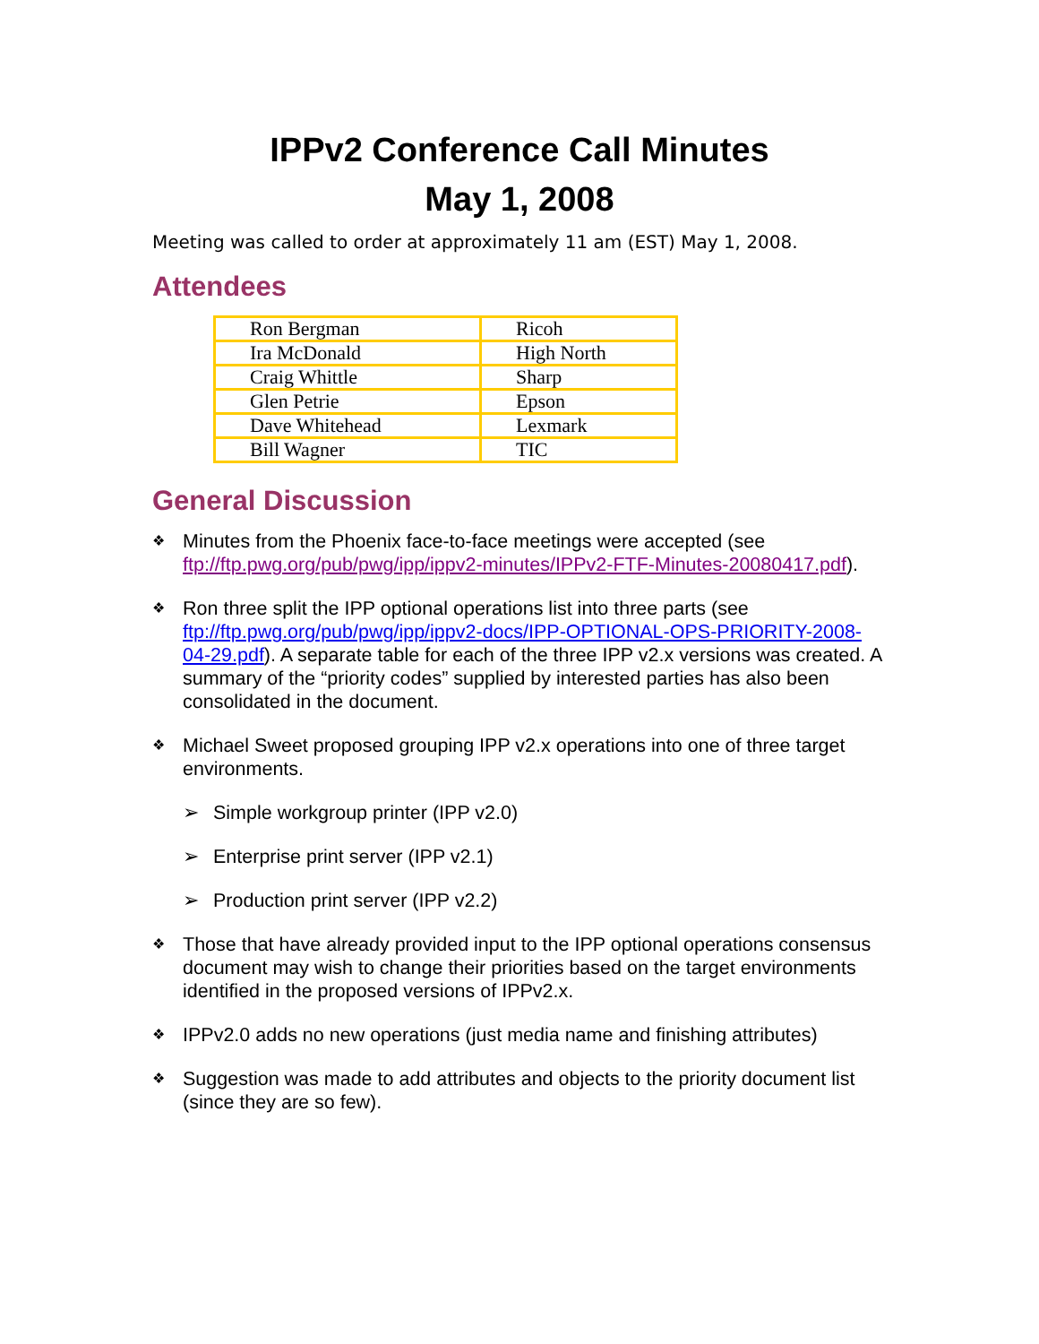IPPv2 Conference Call Minutes
May 1, 2008
Meeting was called to order at approximately 11 am (EST) May 1, 2008.
Attendees
| Ron Bergman | Ricoh |
| Ira McDonald | High North |
| Craig Whittle | Sharp |
| Glen Petrie | Epson |
| Dave Whitehead | Lexmark |
| Bill Wagner | TIC |
General Discussion
❖ Minutes from the Phoenix face-to-face meetings were accepted (see ftp://ftp.pwg.org/pub/pwg/ipp/ippv2-minutes/IPPv2-FTF-Minutes-20080417.pdf).
❖ Ron three split the IPP optional operations list into three parts (see ftp://ftp.pwg.org/pub/pwg/ipp/ippv2-docs/IPP-OPTIONAL-OPS-PRIORITY-2008-04-29.pdf). A separate table for each of the three IPP v2.x versions was created. A summary of the “priority codes” supplied by interested parties has also been consolidated in the document.
❖ Michael Sweet proposed grouping IPP v2.x operations into one of three target environments.
➢ Simple workgroup printer (IPP v2.0)
➢ Enterprise print server (IPP v2.1)
➢ Production print server (IPP v2.2)
❖ Those that have already provided input to the IPP optional operations consensus document may wish to change their priorities based on the target environments identified in the proposed versions of IPPv2.x.
❖ IPPv2.0 adds no new operations (just media name and finishing attributes)
❖ Suggestion was made to add attributes and objects to the priority document list (since they are so few).